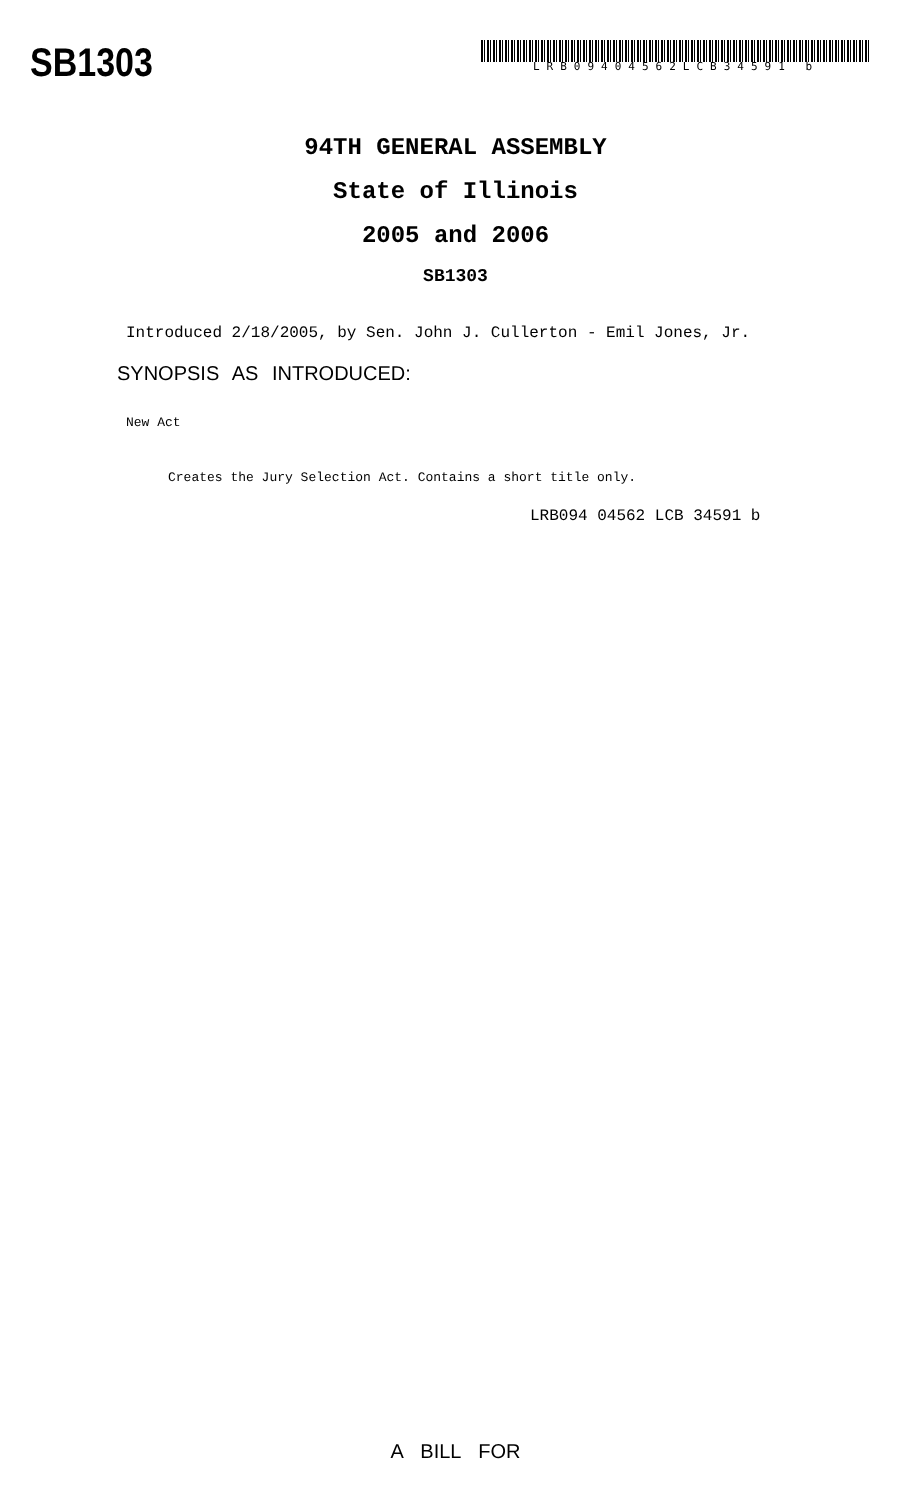SB1303
LRB09404562LCB34591 b
94TH GENERAL ASSEMBLY
State of Illinois
2005 and 2006
SB1303
Introduced 2/18/2005, by Sen. John J. Cullerton - Emil Jones, Jr.
SYNOPSIS AS INTRODUCED:
New Act
Creates the Jury Selection Act. Contains a short title only.
LRB094 04562 LCB 34591 b
A BILL FOR